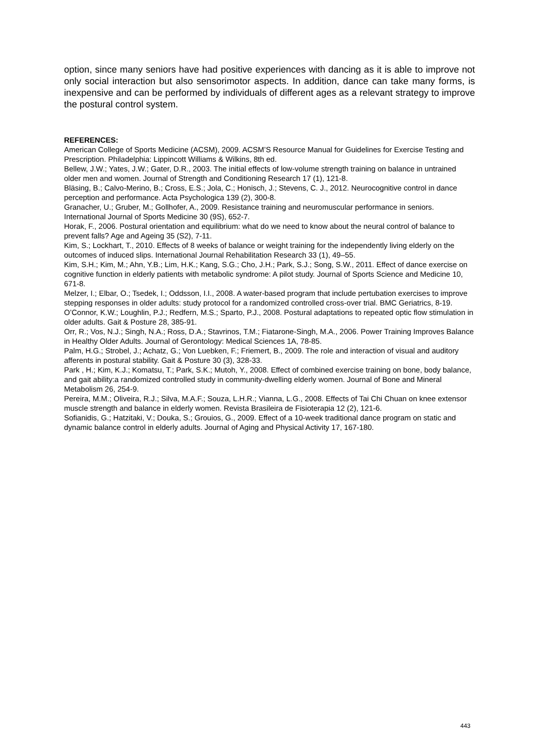option, since many seniors have had positive experiences with dancing as it is able to improve not only social interaction but also sensorimotor aspects. In addition, dance can take many forms, is inexpensive and can be performed by individuals of different ages as a relevant strategy to improve the postural control system.
REFERENCES:
American College of Sports Medicine (ACSM), 2009. ACSM’S Resource Manual for Guidelines for Exercise Testing and Prescription. Philadelphia: Lippincott Williams & Wilkins, 8th ed.
Bellew, J.W.; Yates, J.W.; Gater, D.R., 2003. The initial effects of low-volume strength training on balance in untrained older men and women. Journal of Strength and Conditioning Research 17 (1), 121-8.
Bläsing, B.; Calvo-Merino, B.; Cross, E.S.; Jola, C.; Honisch, J.; Stevens, C. J., 2012. Neurocognitive control in dance perception and performance. Acta Psychologica 139 (2), 300-8.
Granacher, U.; Gruber, M.; Gollhofer, A., 2009. Resistance training and neuromuscular performance in seniors. International Journal of Sports Medicine 30 (9S), 652-7.
Horak, F., 2006. Postural orientation and equilibrium: what do we need to know about the neural control of balance to prevent falls? Age and Ageing 35 (S2), 7-11.
Kim, S.; Lockhart, T., 2010. Effects of 8 weeks of balance or weight training for the independently living elderly on the outcomes of induced slips. International Journal Rehabilitation Research 33 (1), 49–55.
Kim, S.H.; Kim, M.; Ahn, Y.B.; Lim, H.K.; Kang, S.G.; Cho, J.H.; Park, S.J.; Song, S.W., 2011. Effect of dance exercise on cognitive function in elderly patients with metabolic syndrome: A pilot study. Journal of Sports Science and Medicine 10, 671-8.
Melzer, I.; Elbar, O.; Tsedek, I.; Oddsson, I.I., 2008. A water-based program that include pertubation exercises to improve stepping responses in older adults: study protocol for a randomized controlled cross-over trial. BMC Geriatrics, 8-19.
O’Connor, K.W.; Loughlin, P.J.; Redfern, M.S.; Sparto, P.J., 2008. Postural adaptations to repeated optic flow stimulation in older adults. Gait & Posture 28, 385-91.
Orr, R.; Vos, N.J.; Singh, N.A.; Ross, D.A.; Stavrinos, T.M.; Fiatarone-Singh, M.A., 2006. Power Training Improves Balance in Healthy Older Adults. Journal of Gerontology: Medical Sciences 1A, 78-85.
Palm, H.G.; Strobel, J.; Achatz, G.; Von Luebken, F.; Friemert, B., 2009. The role and interaction of visual and auditory afferents in postural stability. Gait & Posture 30 (3), 328-33.
Park , H.; Kim, K.J.; Komatsu, T.; Park, S.K.; Mutoh, Y., 2008. Effect of combined exercise training on bone, body balance, and gait ability:a randomized controlled study in community-dwelling elderly women. Journal of Bone and Mineral Metabolism 26, 254-9.
Pereira, M.M.; Oliveira, R.J.; Silva, M.A.F.; Souza, L.H.R.; Vianna, L.G., 2008. Effects of Tai Chi Chuan on knee extensor muscle strength and balance in elderly women. Revista Brasileira de Fisioterapia 12 (2), 121-6.
Sofianidis, G.; Hatzitaki, V.; Douka, S.; Grouios, G., 2009. Effect of a 10-week traditional dance program on static and dynamic balance control in elderly adults. Journal of Aging and Physical Activity 17, 167-180.
443